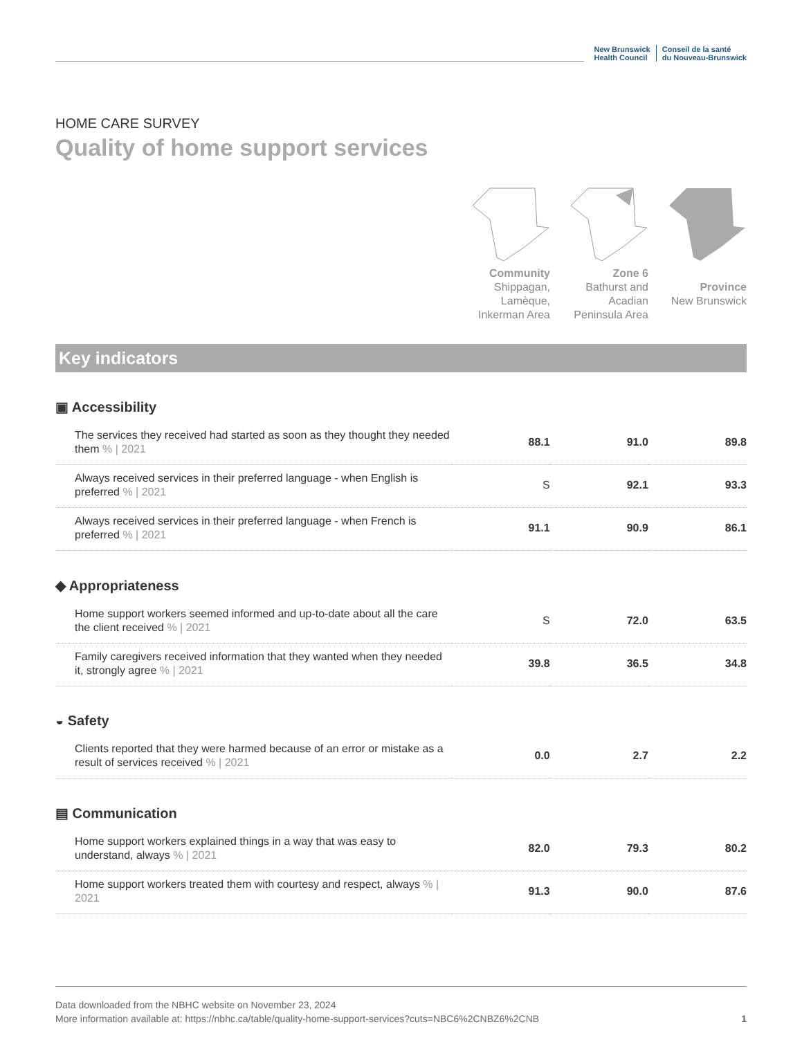New Brunswick
Health Council
Conseil de la santé
du Nouveau-Brunswick
HOME CARE SURVEY
Quality of home support services
Community
Shippagan,
Lamèque,
Inkerman Area
Zone 6
Bathurst and
Acadian
Peninsula Area
Province
New Brunswick
Key indicators
▣ Accessibility
| The services they received had started as soon as they thought they needed them % / 2021 | 88.1 | 91.0 | 89.8 |
| Always received services in their preferred language - when English is preferred % / 2021 | S | 92.1 | 93.3 |
| Always received services in their preferred language - when French is preferred % / 2021 | 91.1 | 90.9 | 86.1 |
◆ Appropriateness
| Home support workers seemed informed and up-to-date about all the care the client received % / 2021 | S | 72.0 | 63.5 |
| Family caregivers received information that they wanted when they needed it, strongly agree % / 2021 | 39.8 | 36.5 | 34.8 |
◒ Safety
| Clients reported that they were harmed because of an error or mistake as a result of services received % / 2021 | 0.0 | 2.7 | 2.2 |
▤ Communication
| Home support workers explained things in a way that was easy to understand, always % / 2021 | 82.0 | 79.3 | 80.2 |
| Home support workers treated them with courtesy and respect, always % / 2021 | 91.3 | 90.0 | 87.6 |
Data downloaded from the NBHC website on November 23, 2024
More information available at: https://nbhc.ca/table/quality-home-support-services?cuts=NBC6%2CNBZ6%2CNB
1